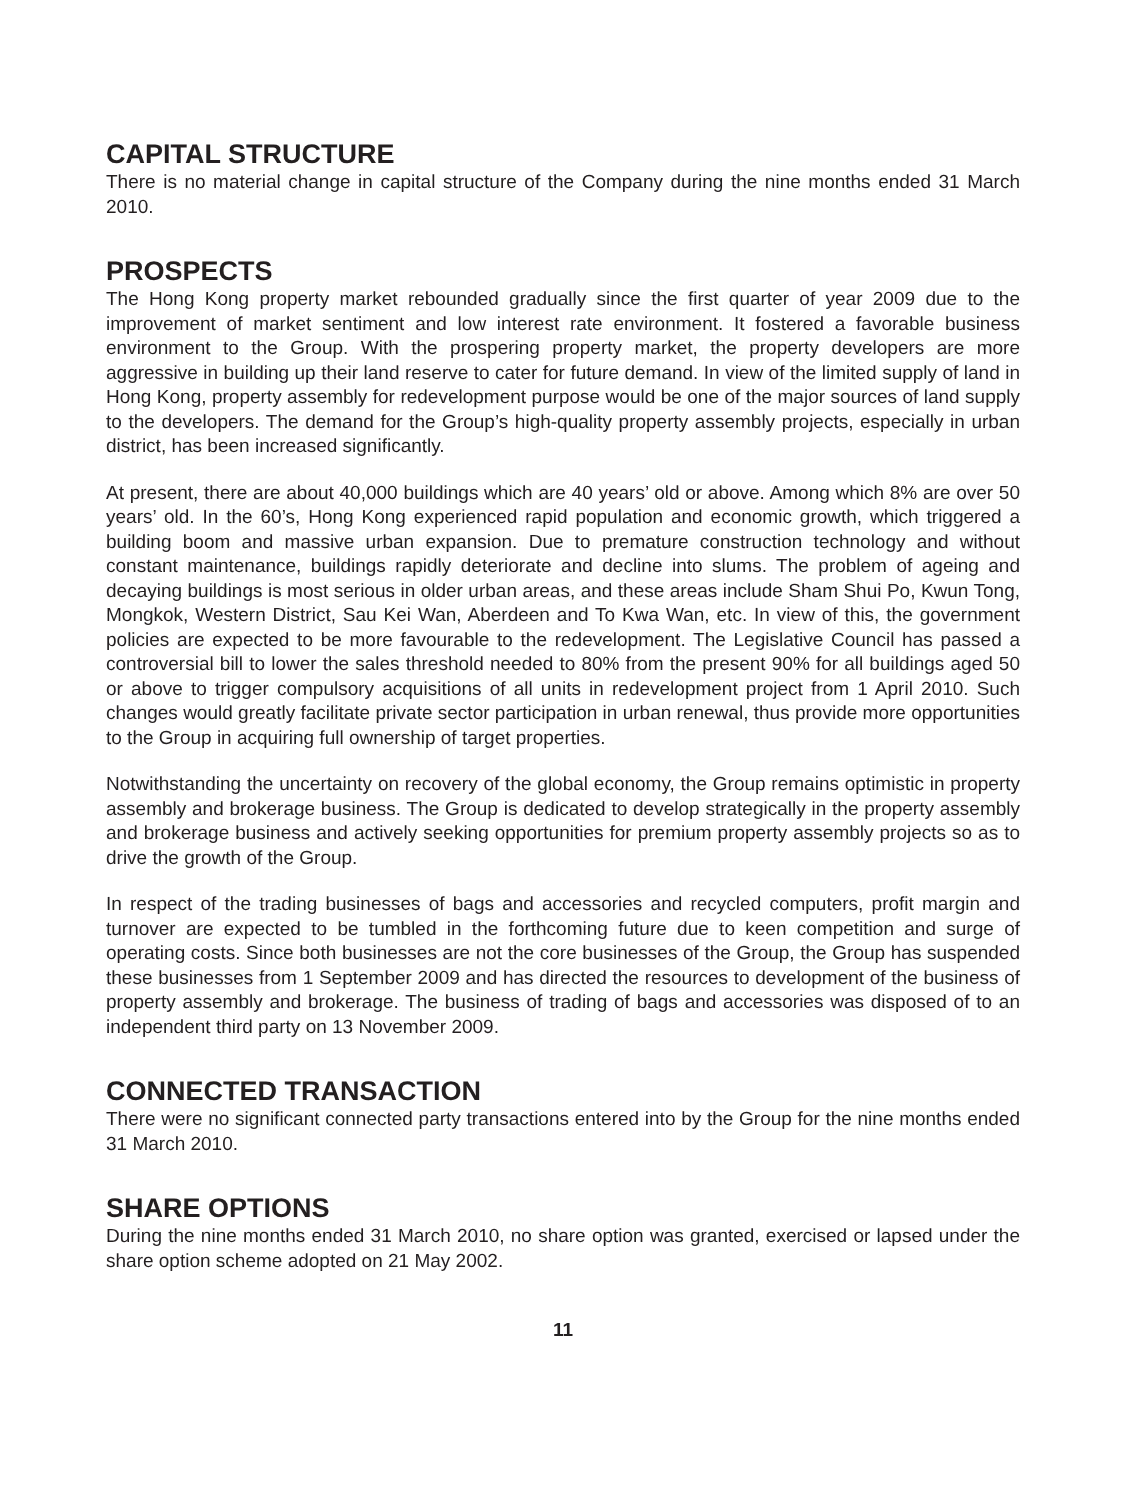CAPITAL STRUCTURE
There is no material change in capital structure of the Company during the nine months ended 31 March 2010.
PROSPECTS
The Hong Kong property market rebounded gradually since the first quarter of year 2009 due to the improvement of market sentiment and low interest rate environment. It fostered a favorable business environment to the Group. With the prospering property market, the property developers are more aggressive in building up their land reserve to cater for future demand. In view of the limited supply of land in Hong Kong, property assembly for redevelopment purpose would be one of the major sources of land supply to the developers. The demand for the Group’s high-quality property assembly projects, especially in urban district, has been increased significantly.
At present, there are about 40,000 buildings which are 40 years’ old or above. Among which 8% are over 50 years’ old. In the 60’s, Hong Kong experienced rapid population and economic growth, which triggered a building boom and massive urban expansion. Due to premature construction technology and without constant maintenance, buildings rapidly deteriorate and decline into slums. The problem of ageing and decaying buildings is most serious in older urban areas, and these areas include Sham Shui Po, Kwun Tong, Mongkok, Western District, Sau Kei Wan, Aberdeen and To Kwa Wan, etc. In view of this, the government policies are expected to be more favourable to the redevelopment. The Legislative Council has passed a controversial bill to lower the sales threshold needed to 80% from the present 90% for all buildings aged 50 or above to trigger compulsory acquisitions of all units in redevelopment project from 1 April 2010. Such changes would greatly facilitate private sector participation in urban renewal, thus provide more opportunities to the Group in acquiring full ownership of target properties.
Notwithstanding the uncertainty on recovery of the global economy, the Group remains optimistic in property assembly and brokerage business. The Group is dedicated to develop strategically in the property assembly and brokerage business and actively seeking opportunities for premium property assembly projects so as to drive the growth of the Group.
In respect of the trading businesses of bags and accessories and recycled computers, profit margin and turnover are expected to be tumbled in the forthcoming future due to keen competition and surge of operating costs. Since both businesses are not the core businesses of the Group, the Group has suspended these businesses from 1 September 2009 and has directed the resources to development of the business of property assembly and brokerage. The business of trading of bags and accessories was disposed of to an independent third party on 13 November 2009.
CONNECTED TRANSACTION
There were no significant connected party transactions entered into by the Group for the nine months ended 31 March 2010.
SHARE OPTIONS
During the nine months ended 31 March 2010, no share option was granted, exercised or lapsed under the share option scheme adopted on 21 May 2002.
11